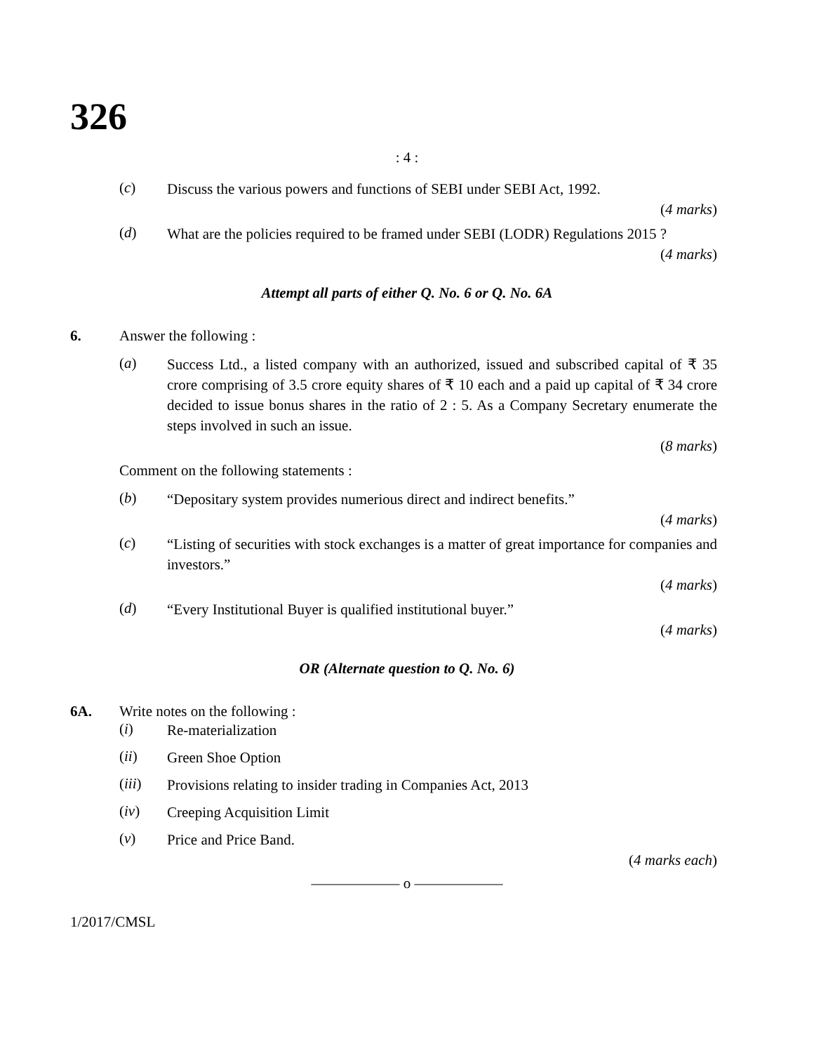326
: 4 :
(c) Discuss the various powers and functions of SEBI under SEBI Act, 1992.
(4 marks)
(d) What are the policies required to be framed under SEBI (LODR) Regulations 2015 ?
(4 marks)
Attempt all parts of either Q. No. 6 or Q. No. 6A
6. Answer the following :
(a) Success Ltd., a listed company with an authorized, issued and subscribed capital of ₹ 35 crore comprising of 3.5 crore equity shares of ₹ 10 each and a paid up capital of ₹ 34 crore decided to issue bonus shares in the ratio of 2 : 5. As a Company Secretary enumerate the steps involved in such an issue.
(8 marks)
Comment on the following statements :
(b) “Depositary system provides numerious direct and indirect benefits.”
(4 marks)
(c) “Listing of securities with stock exchanges is a matter of great importance for companies and investors.”
(4 marks)
(d) “Every Institutional Buyer is qualified institutional buyer.”
(4 marks)
OR (Alternate question to Q. No. 6)
6A. Write notes on the following :
(i) Re-materialization
(ii) Green Shoe Option
(iii) Provisions relating to insider trading in Companies Act, 2013
(iv) Creeping Acquisition Limit
(v) Price and Price Band.
(4 marks each)
—————— o ——————
1/2017/CMSL